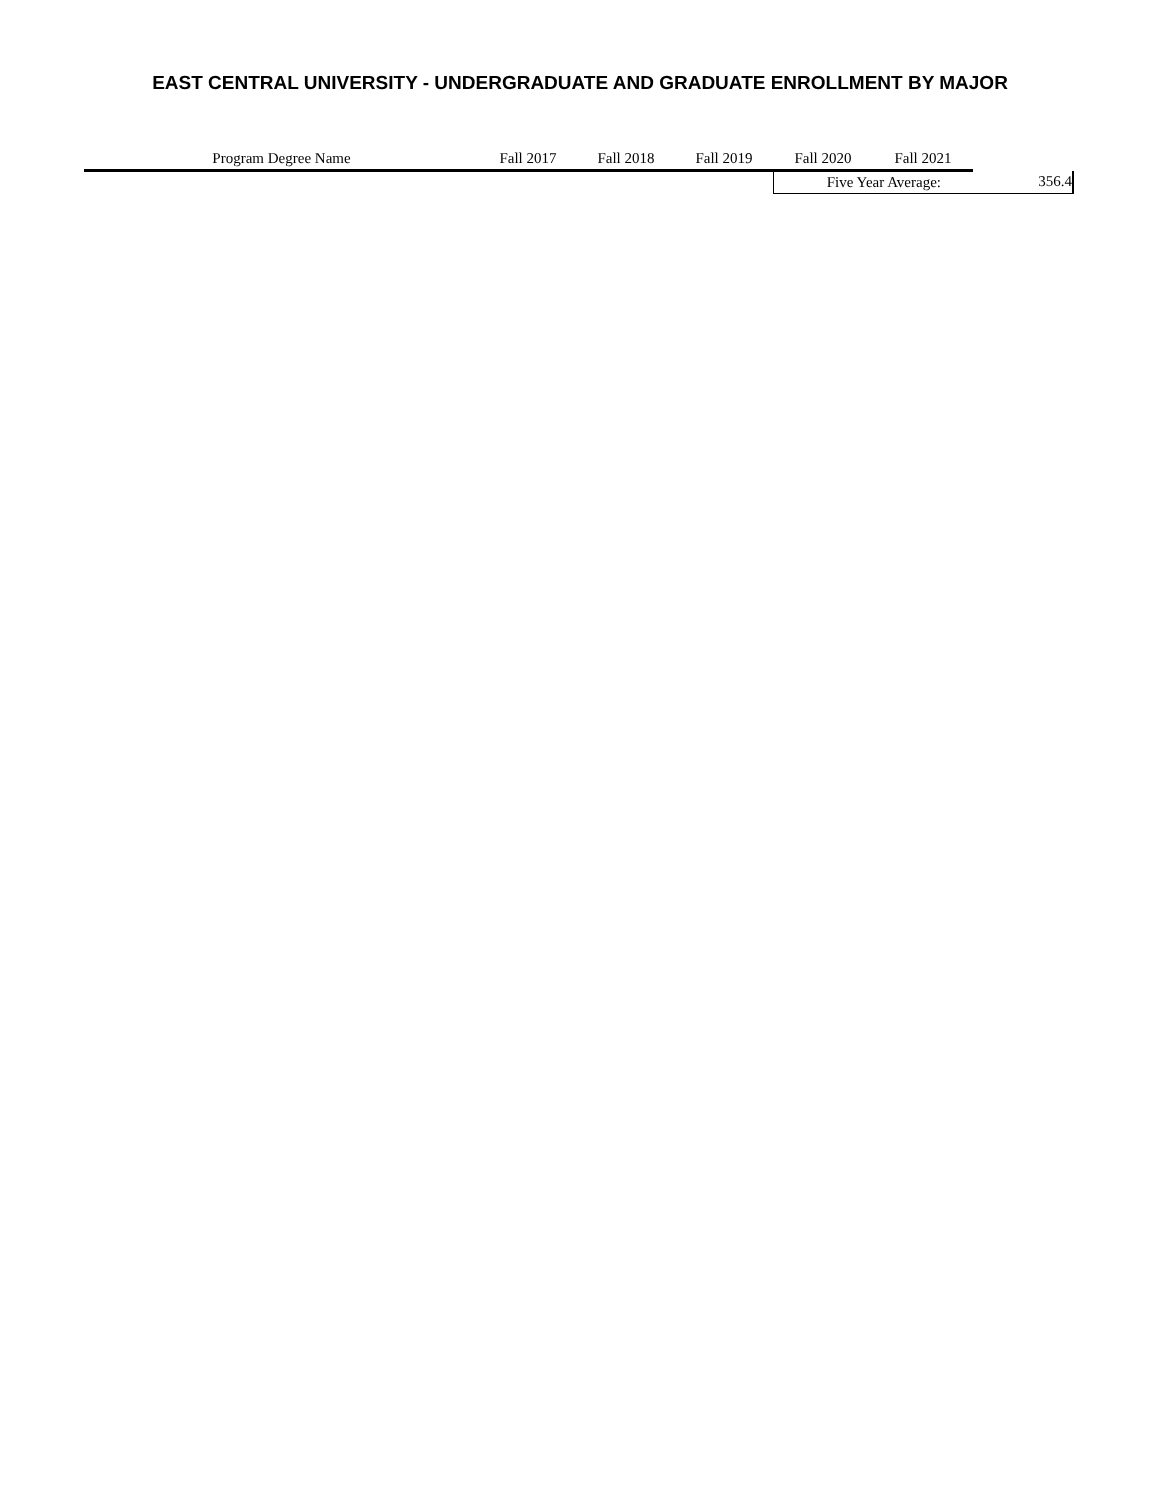EAST CENTRAL UNIVERSITY - UNDERGRADUATE AND GRADUATE ENROLLMENT BY MAJOR
| Program Degree Name | Fall 2017 | Fall 2018 | Fall 2019 | Fall 2020 | Fall 2021 | |
| --- | --- | --- | --- | --- | --- | --- |
| | | | | Five Year Average: | | 356.4 |